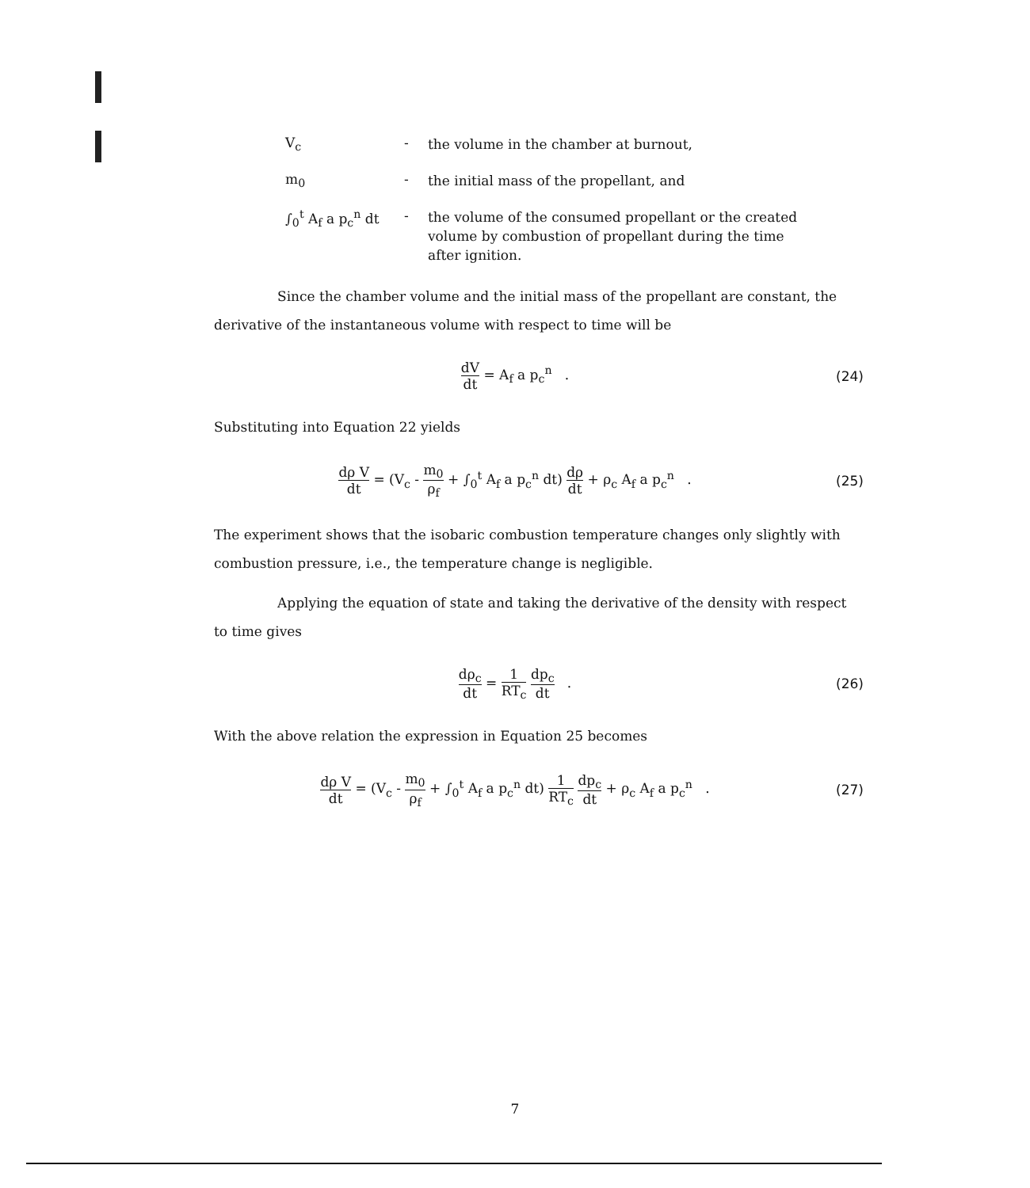V<sub>c</sub> -
the volume in the chamber at burnout,
m<sub>0</sub> -
the initial mass of the propellant, and
∫<sub>0</sub><sup>t</sup> A<sub>f</sub> a p<sub>c</sub><sup>n</sup> dt
-
the volume of the consumed propellant or the created volume by combustion of propellant during the time after ignition.
Since the chamber volume and the initial mass of the propellant are constant, the derivative of the instantaneous volume with respect to time will be
dV dt = A<sub>f</sub> a p<sub>c</sub><sup>n</sup> . (24)
Substituting into Equation 22 yields
dρ V dt = (V<sub>c</sub> - m<sub>0</sub> ρ<sub>f</sub> + ∫<sub>0</sub><sup>t</sup> A<sub>f</sub> a p<sub>c</sub><sup>n</sup> dt) dρ dt + ρ<sub>c</sub> A<sub>f</sub> a p<sub>c</sub><sup>n</sup> .
(25)
The experiment shows that the isobaric combustion temperature changes only slightly with combustion pressure, i.e., the temperature change is negligible.
Applying the equation of state and taking the derivative of the density with respect to time gives
dρ<sub>c</sub> dt = 1 RT<sub>c</sub> dp<sub>c</sub> dt . (26)
With the above relation the expression in Equation 25 becomes
dρ V dt = (V<sub>c</sub> - m<sub>0</sub> ρ<sub>f</sub> + ∫<sub>0</sub><sup>t</sup> A<sub>f</sub> a p<sub>c</sub><sup>n</sup> dt) 1 RT<sub>c</sub> dp<sub>c</sub> dt + ρ<sub>c</sub> A<sub>f</sub> a p<sub>c</sub><sup>n</sup> .
(27)
7